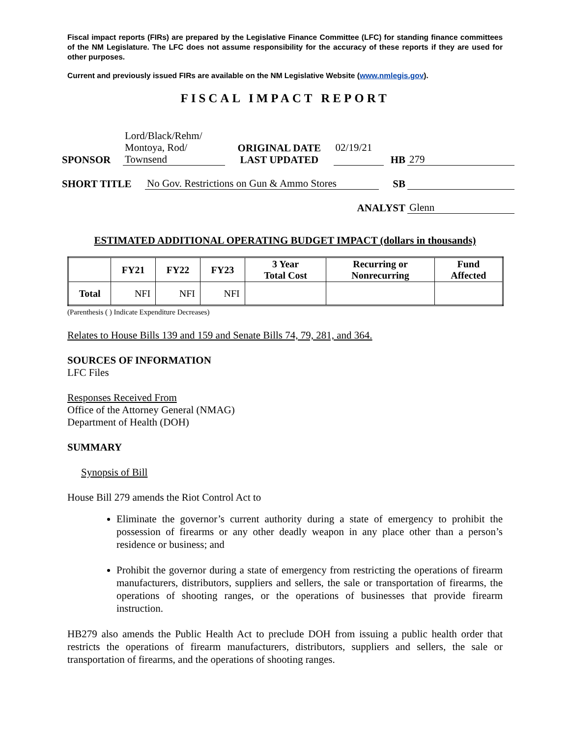Fiscal impact reports (FIRs) are prepared by the Legislative Finance Committee (LFC) for standing finance committees of the NM Legislature. The LFC does not assume responsibility for the accuracy of these reports if they are used for other purposes.
Current and previously issued FIRs are available on the NM Legislative Website (www.nmlegis.gov).
FISCAL IMPACT REPORT
| SPONSOR | Lord/Black/Rehm/ Montoya, Rod/ Townsend | ORIGINAL DATE LAST UPDATED | 02/19/21 | HB | 279 |
| SHORT TITLE | No Gov. Restrictions on Gun & Ammo Stores | SB | |
| ANALYST | Glenn |
ESTIMATED ADDITIONAL OPERATING BUDGET IMPACT (dollars in thousands)
| | FY21 | FY22 | FY23 | 3 Year Total Cost | Recurring or Nonrecurring | Fund Affected |
| --- | --- | --- | --- | --- | --- | --- |
| Total | NFI | NFI | NFI | | | |
(Parenthesis ( ) Indicate Expenditure Decreases)
Relates to House Bills 139 and 159 and Senate Bills 74, 79, 281, and 364.
SOURCES OF INFORMATION
LFC Files
Responses Received From
Office of the Attorney General (NMAG)
Department of Health (DOH)
SUMMARY
Synopsis of Bill
House Bill 279 amends the Riot Control Act to
Eliminate the governor’s current authority during a state of emergency to prohibit the possession of firearms or any other deadly weapon in any place other than a person’s residence or business; and
Prohibit the governor during a state of emergency from restricting the operations of firearm manufacturers, distributors, suppliers and sellers, the sale or transportation of firearms, the operations of shooting ranges, or the operations of businesses that provide firearm instruction.
HB279 also amends the Public Health Act to preclude DOH from issuing a public health order that restricts the operations of firearm manufacturers, distributors, suppliers and sellers, the sale or transportation of firearms, and the operations of shooting ranges.